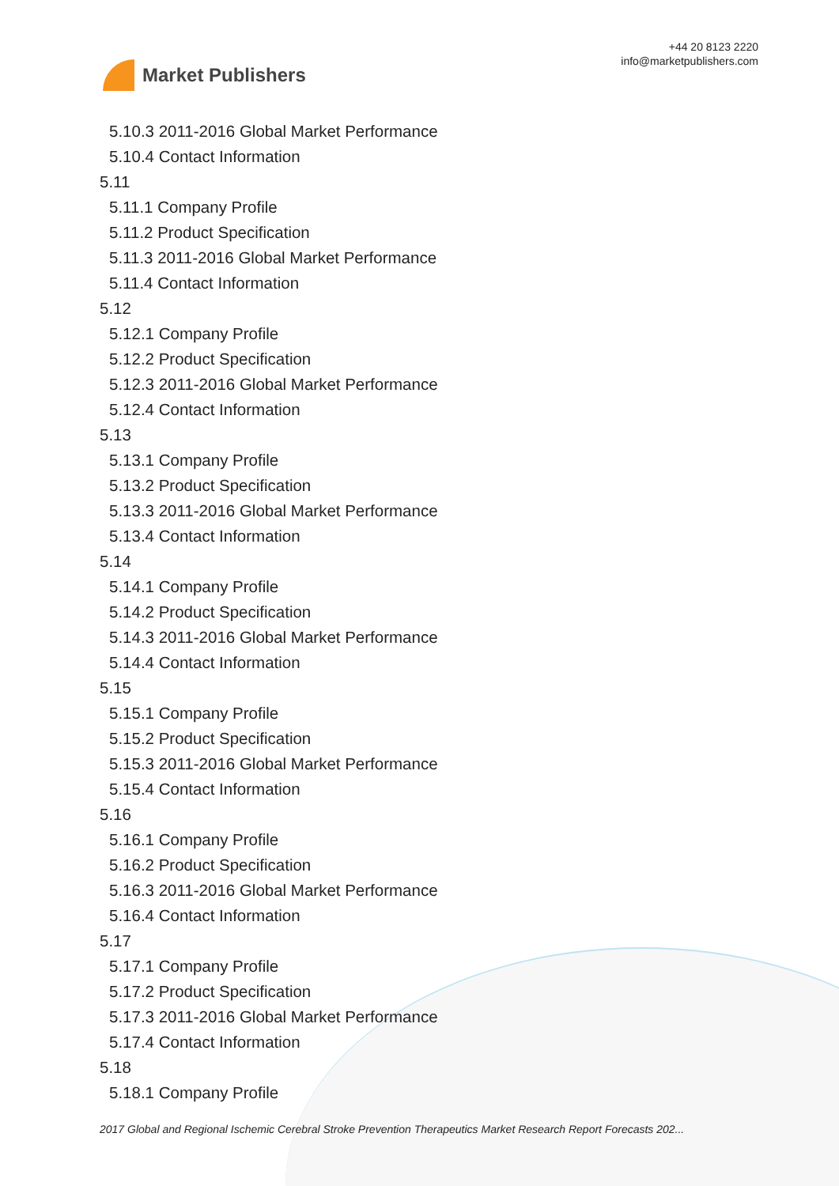Market Publishers
+44 20 8123 2220
info@marketpublishers.com
5.10.3 2011-2016 Global Market Performance
5.10.4 Contact Information
5.11
5.11.1 Company Profile
5.11.2 Product Specification
5.11.3 2011-2016 Global Market Performance
5.11.4 Contact Information
5.12
5.12.1 Company Profile
5.12.2 Product Specification
5.12.3 2011-2016 Global Market Performance
5.12.4 Contact Information
5.13
5.13.1 Company Profile
5.13.2 Product Specification
5.13.3 2011-2016 Global Market Performance
5.13.4 Contact Information
5.14
5.14.1 Company Profile
5.14.2 Product Specification
5.14.3 2011-2016 Global Market Performance
5.14.4 Contact Information
5.15
5.15.1 Company Profile
5.15.2 Product Specification
5.15.3 2011-2016 Global Market Performance
5.15.4 Contact Information
5.16
5.16.1 Company Profile
5.16.2 Product Specification
5.16.3 2011-2016 Global Market Performance
5.16.4 Contact Information
5.17
5.17.1 Company Profile
5.17.2 Product Specification
5.17.3 2011-2016 Global Market Performance
5.17.4 Contact Information
5.18
5.18.1 Company Profile
2017 Global and Regional Ischemic Cerebral Stroke Prevention Therapeutics Market Research Report Forecasts 202...